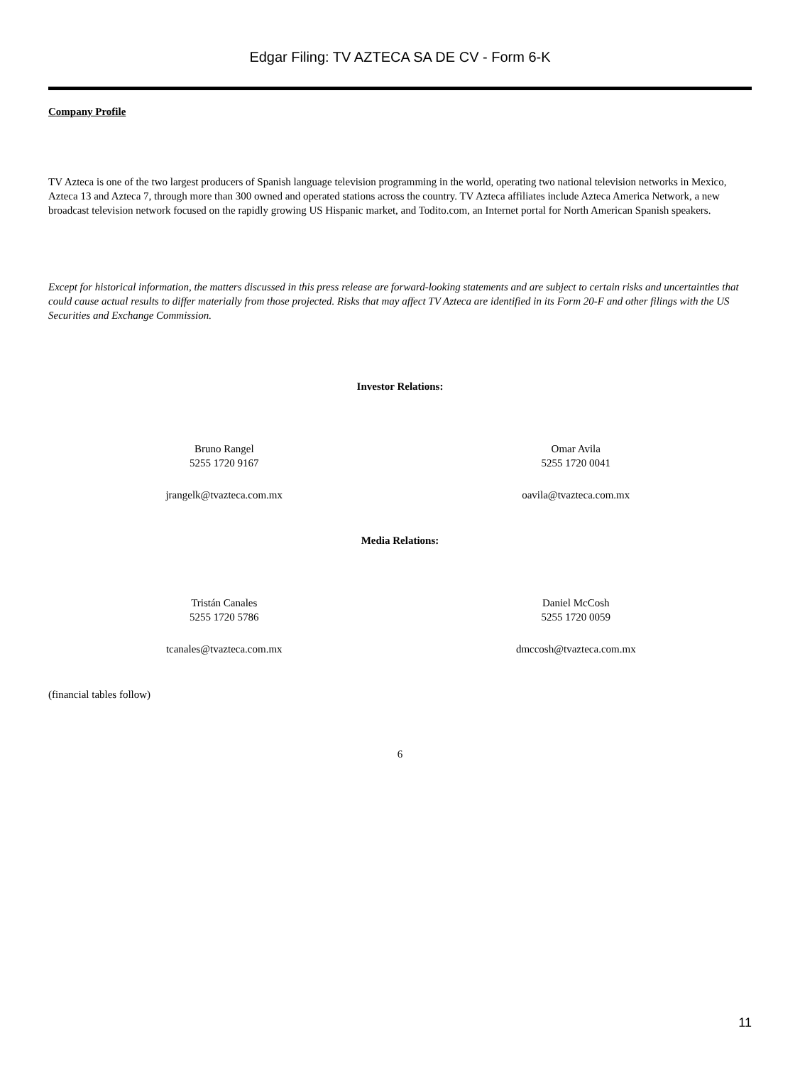Edgar Filing: TV AZTECA SA DE CV - Form 6-K
Company Profile
TV Azteca is one of the two largest producers of Spanish language television programming in the world, operating two national television networks in Mexico, Azteca 13 and Azteca 7, through more than 300 owned and operated stations across the country. TV Azteca affiliates include Azteca America Network, a new broadcast television network focused on the rapidly growing US Hispanic market, and Todito.com, an Internet portal for North American Spanish speakers.
Except for historical information, the matters discussed in this press release are forward-looking statements and are subject to certain risks and uncertainties that could cause actual results to differ materially from those projected. Risks that may affect TV Azteca are identified in its Form 20-F and other filings with the US Securities and Exchange Commission.
Investor Relations:
Bruno Rangel
5255 1720 9167
Omar Avila
5255 1720 0041
jrangelk@tvazteca.com.mx oavila@tvazteca.com.mx
Media Relations:
Tristán Canales
5255 1720 5786
Daniel McCosh
5255 1720 0059
tcanales@tvazteca.com.mx dmccosh@tvazteca.com.mx
(financial tables follow)
6
11